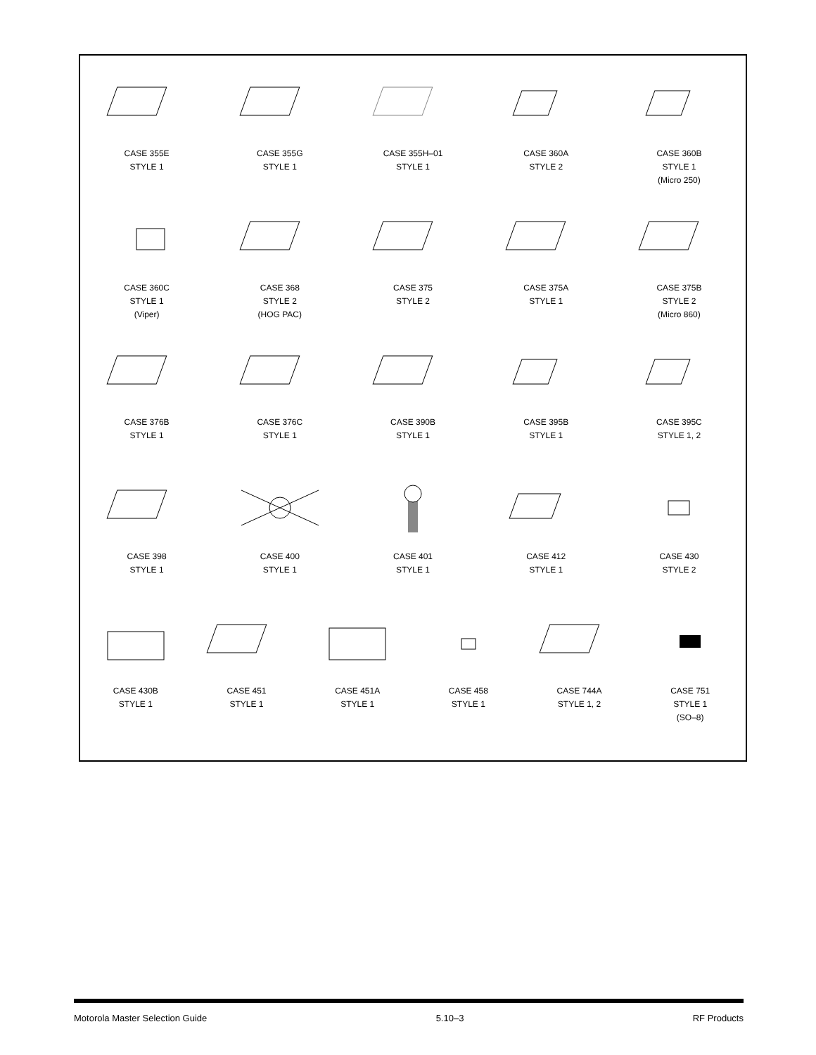CASE 355E
STYLE 1
CASE 355G
STYLE 1
CASE 355H–01
STYLE 1
CASE 360A
STYLE 2
CASE 360B
STYLE 1
(Micro 250)
CASE 360C
STYLE 1
(Viper)
CASE 368
STYLE 2
(HOG PAC)
CASE 375
STYLE 2
CASE 375A
STYLE 1
CASE 375B
STYLE 2
(Micro 860)
CASE 376B
STYLE 1
CASE 376C
STYLE 1
CASE 390B
STYLE 1
CASE 395B
STYLE 1
CASE 395C
STYLE 1, 2
CASE 398
STYLE 1
CASE 400
STYLE 1
CASE 401
STYLE 1
CASE 412
STYLE 1
CASE 430
STYLE 2
CASE 430B
STYLE 1
CASE 451
STYLE 1
CASE 451A
STYLE 1
CASE 458
STYLE 1
CASE 744A
STYLE 1, 2
CASE 751
STYLE 1
(SO–8)
Motorola Master Selection Guide 5.10–3 RF Products